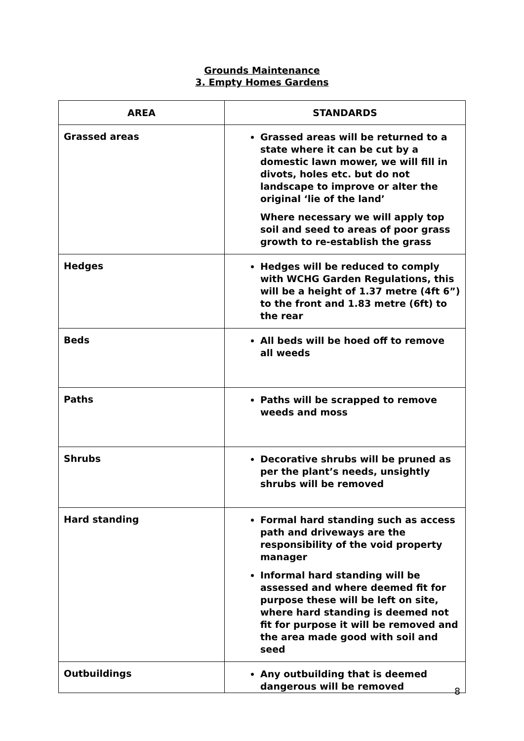Grounds Maintenance
3. Empty Homes Gardens
| AREA | STANDARDS |
| --- | --- |
| Grassed areas | Grassed areas will be returned to a state where it can be cut by a domestic lawn mower, we will fill in divots, holes etc. but do not landscape to improve or alter the original ‘lie of the land’ Where necessary we will apply top soil and seed to areas of poor grass growth to re-establish the grass |
| Hedges | Hedges will be reduced to comply with WCHG Garden Regulations, this will be a height of 1.37 metre (4ft 6”) to the front and 1.83 metre (6ft) to the rear |
| Beds | All beds will be hoed off to remove all weeds |
| Paths | Paths will be scrapped to remove weeds and moss |
| Shrubs | Decorative shrubs will be pruned as per the plant’s needs, unsightly shrubs will be removed |
| Hard standing | Formal hard standing such as access path and driveways are the responsibility of the void property manager Informal hard standing will be assessed and where deemed fit for purpose these will be left on site, where hard standing is deemed not fit for purpose it will be removed and the area made good with soil and seed |
| Outbuildings | Any outbuilding that is deemed dangerous will be removed |
8